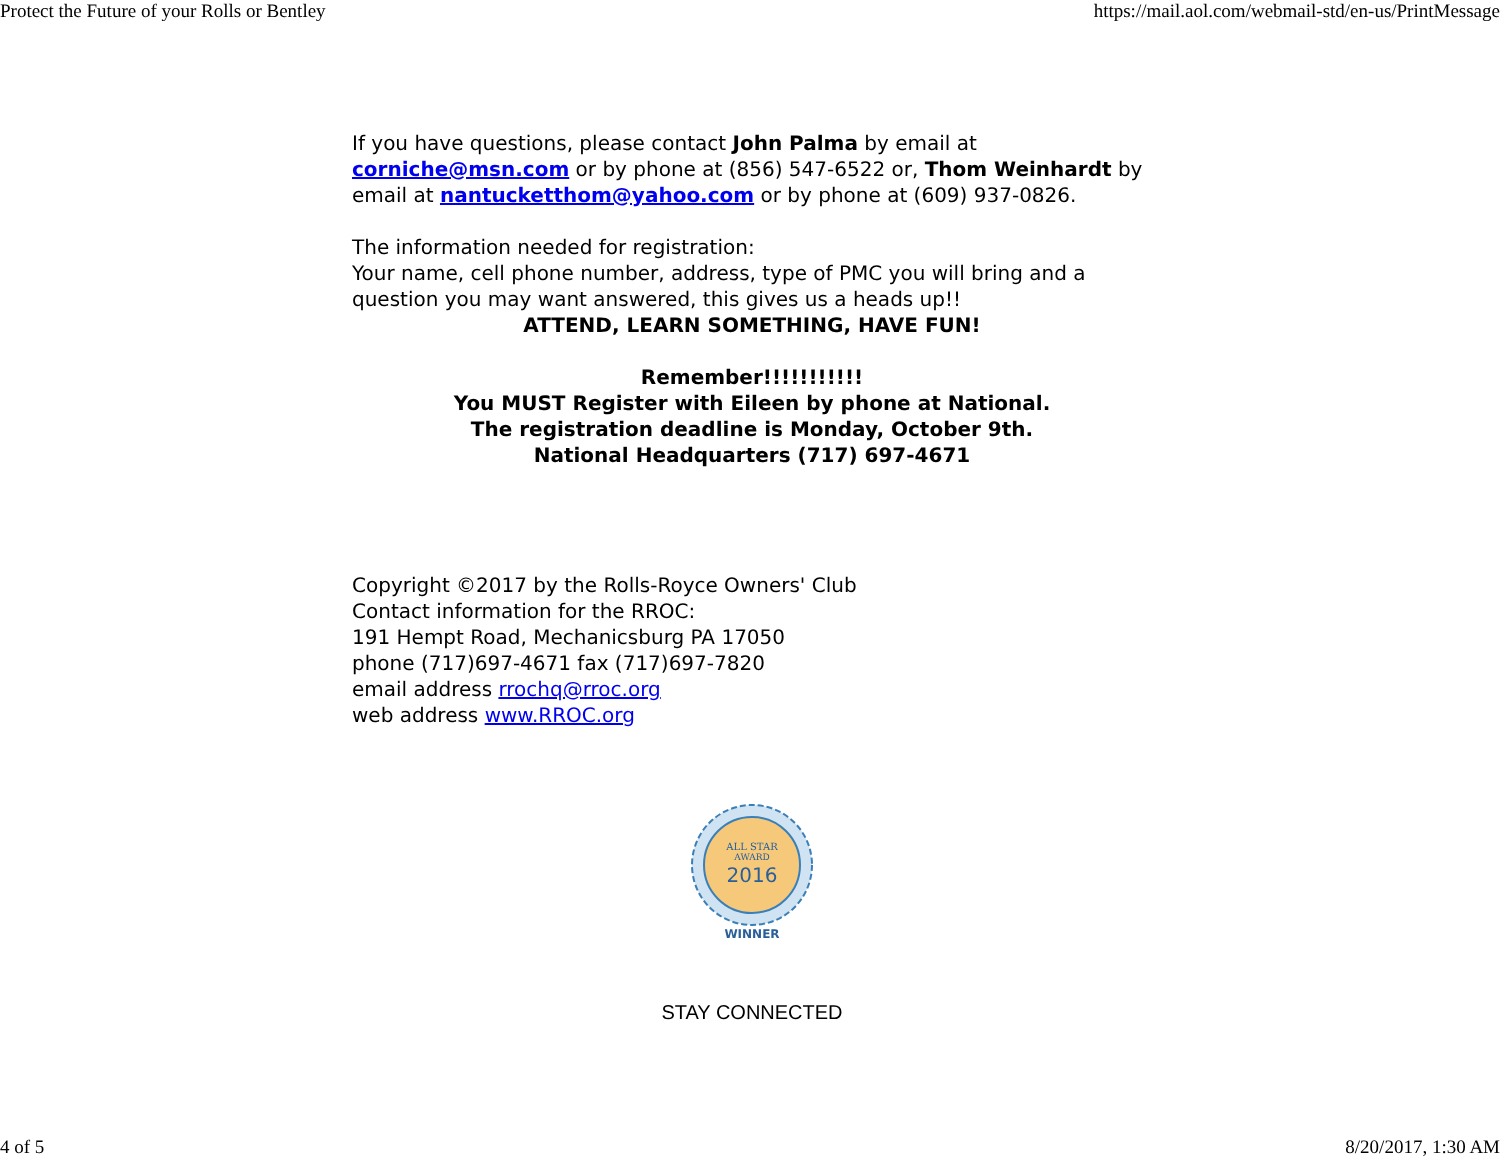Protect the Future of your Rolls or Bentley https://mail.aol.com/webmail-std/en-us/PrintMessage
If you have questions, please contact John Palma by email at corniche@msn.com or by phone at (856) 547-6522 or, Thom Weinhardt by email at nantucketthom@yahoo.com or by phone at (609) 937-0826.
The information needed for registration:
Your name, cell phone number, address, type of PMC you will bring and a question you may want answered, this gives us a heads up!!
ATTEND, LEARN SOMETHING, HAVE FUN!
Remember!!!!!!!!!!!
You MUST Register with Eileen by phone at National.
The registration deadline is Monday, October 9th.
National Headquarters (717) 697-4671
Copyright ©2017 by the Rolls-Royce Owners' Club
Contact information for the RROC:
191 Hempt Road, Mechanicsburg PA 17050
phone (717)697-4671 fax (717)697-7820
email address rrochq@rroc.org
web address www.RROC.org
ALL STAR
AWARD
2016
WINNER
STAY CONNECTED
4 of 5 8/20/2017, 1:30 AM